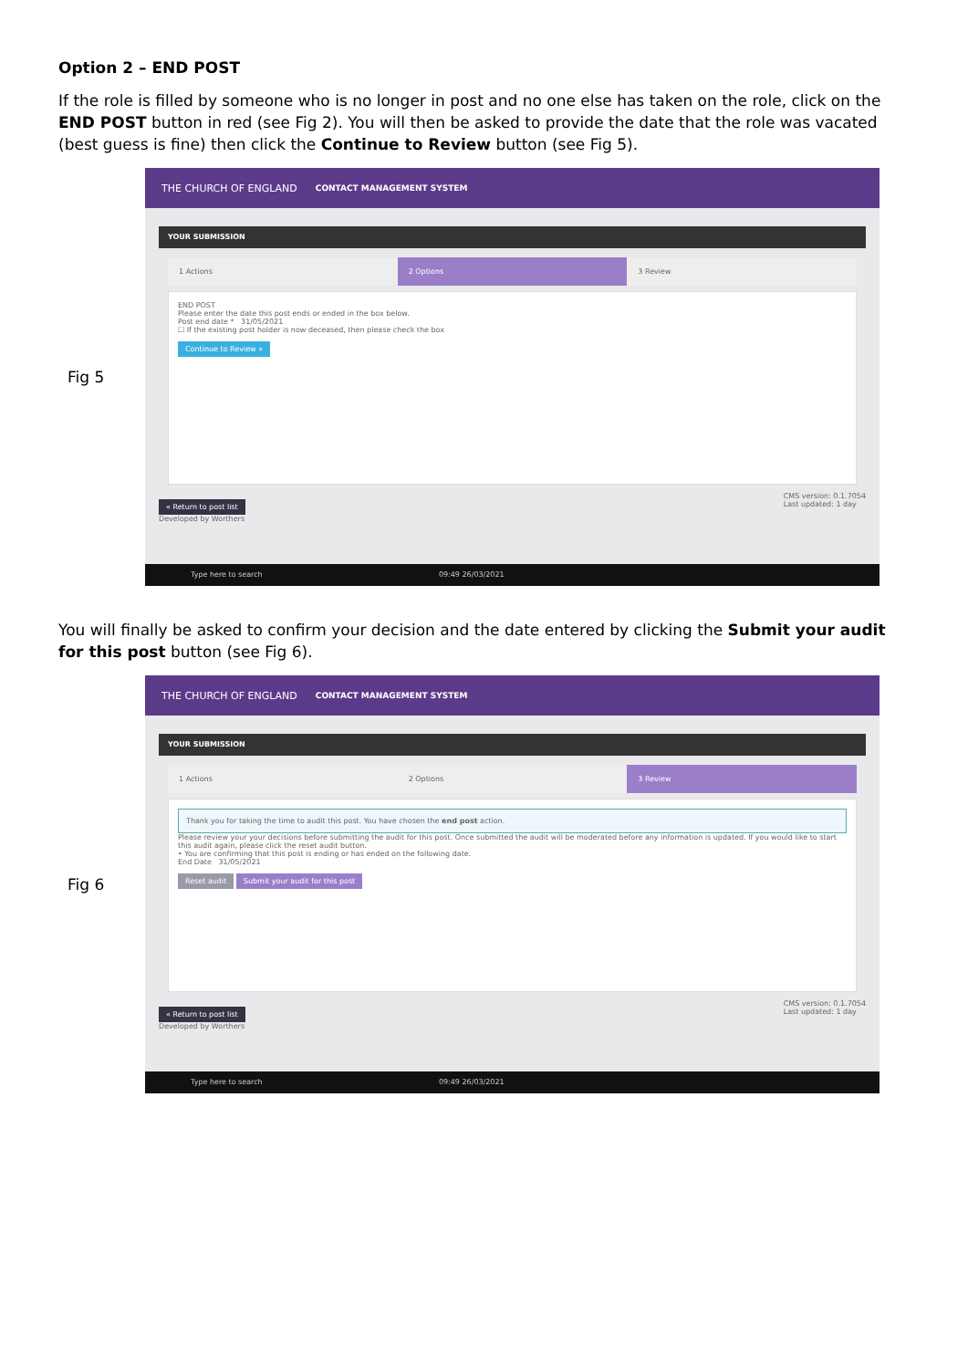Option 2 – END POST
If the role is filled by someone who is no longer in post and no one else has taken on the role, click on the END POST button in red (see Fig 2). You will then be asked to provide the date that the role was vacated (best guess is fine) then click the Continue to Review button (see Fig 5).
Fig 5
THE CHURCH OF ENGLAND CONTACT MANAGEMENT SYSTEM
YOUR SUBMISSION
1 Actions 2 Options 3 Review
END POST
Please enter the date this post ends or ended in the box below.
Post end date * 31/05/2021
☐ If the existing post holder is now deceased, then please check the box
Continue to Review »
« Return to post list
Developed by Worthers CMS version: 0.1.7054
Last updated: 1 day
Type here to search 09:49 26/03/2021
You will finally be asked to confirm your decision and the date entered by clicking the Submit your audit for this post button (see Fig 6).
Fig 6
THE CHURCH OF ENGLAND CONTACT MANAGEMENT SYSTEM
YOUR SUBMISSION
1 Actions 2 Options 3 Review
Thank you for taking the time to audit this post. You have chosen the end post action.
Please review your your decisions before submitting the audit for this post. Once submitted the audit will be moderated before any information is updated. If you would like to start this audit again, please click the reset audit button.
• You are confirming that this post is ending or has ended on the following date.
End Date 31/05/2021
Reset audit Submit your audit for this post
« Return to post list
Developed by Worthers CMS version: 0.1.7054
Last updated: 1 day
Type here to search 09:49 26/03/2021